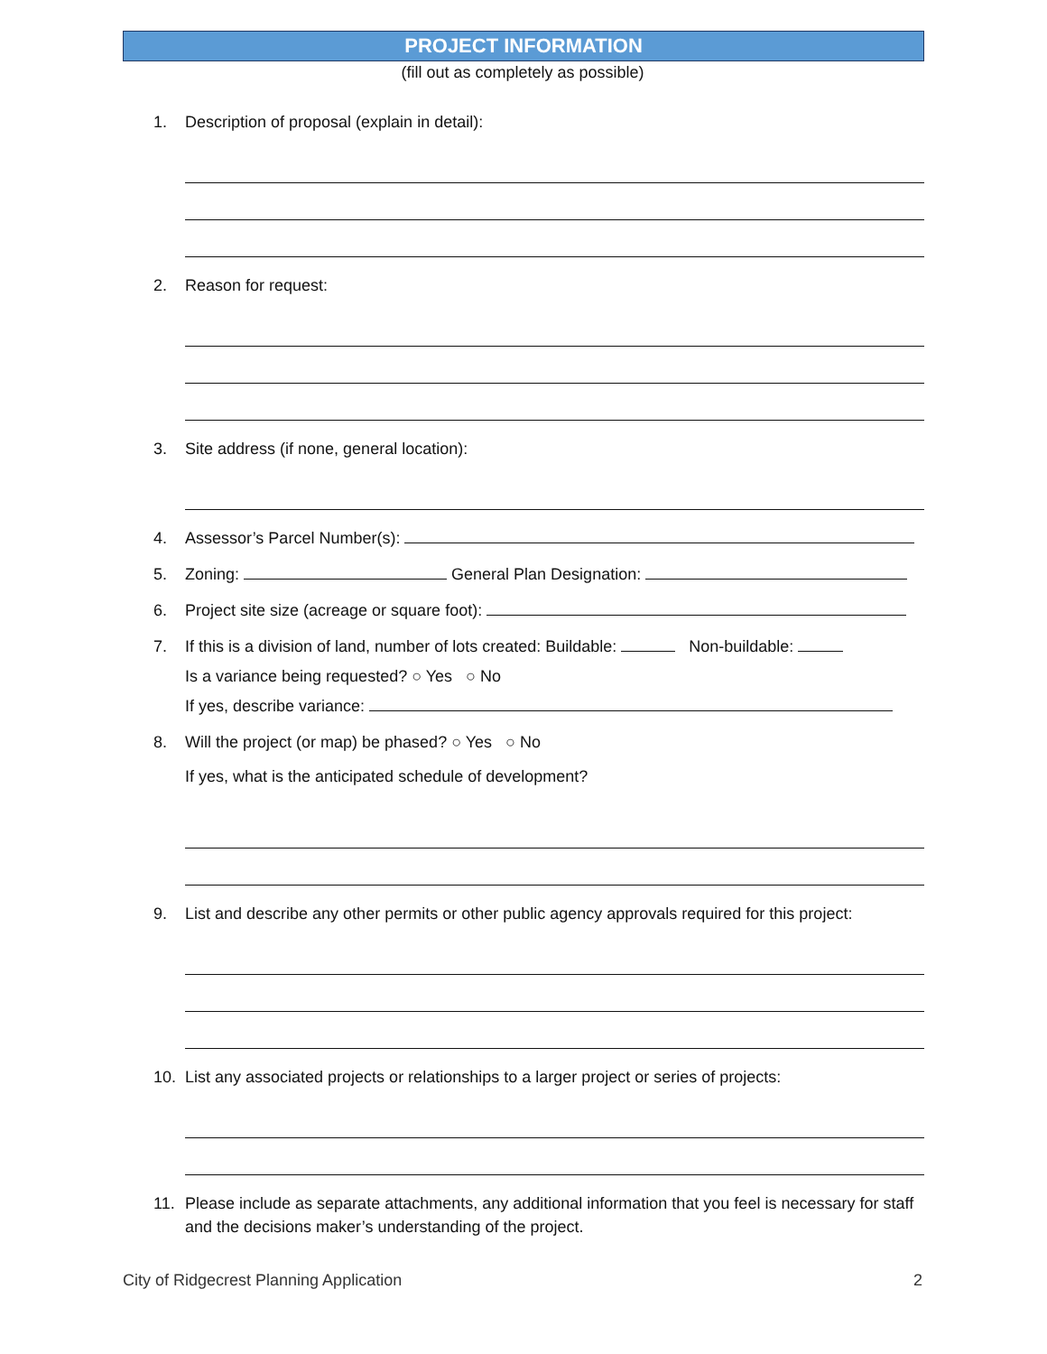PROJECT INFORMATION
(fill out as completely as possible)
1. Description of proposal (explain in detail):
2. Reason for request:
3. Site address (if none, general location):
4. Assessor’s Parcel Number(s):
5. Zoning: General Plan Designation:
6. Project site size (acreage or square foot):
7. If this is a division of land, number of lots created: Buildable: Non-buildable:
Is a variance being requested? ○ Yes ○ No
If yes, describe variance:
8. Will the project (or map) be phased? ○ Yes ○ No
If yes, what is the anticipated schedule of development?
9. List and describe any other permits or other public agency approvals required for this project:
10. List any associated projects or relationships to a larger project or series of projects:
11. Please include as separate attachments, any additional information that you feel is necessary for staff and the decisions maker’s understanding of the project.
City of Ridgecrest Planning Application 2